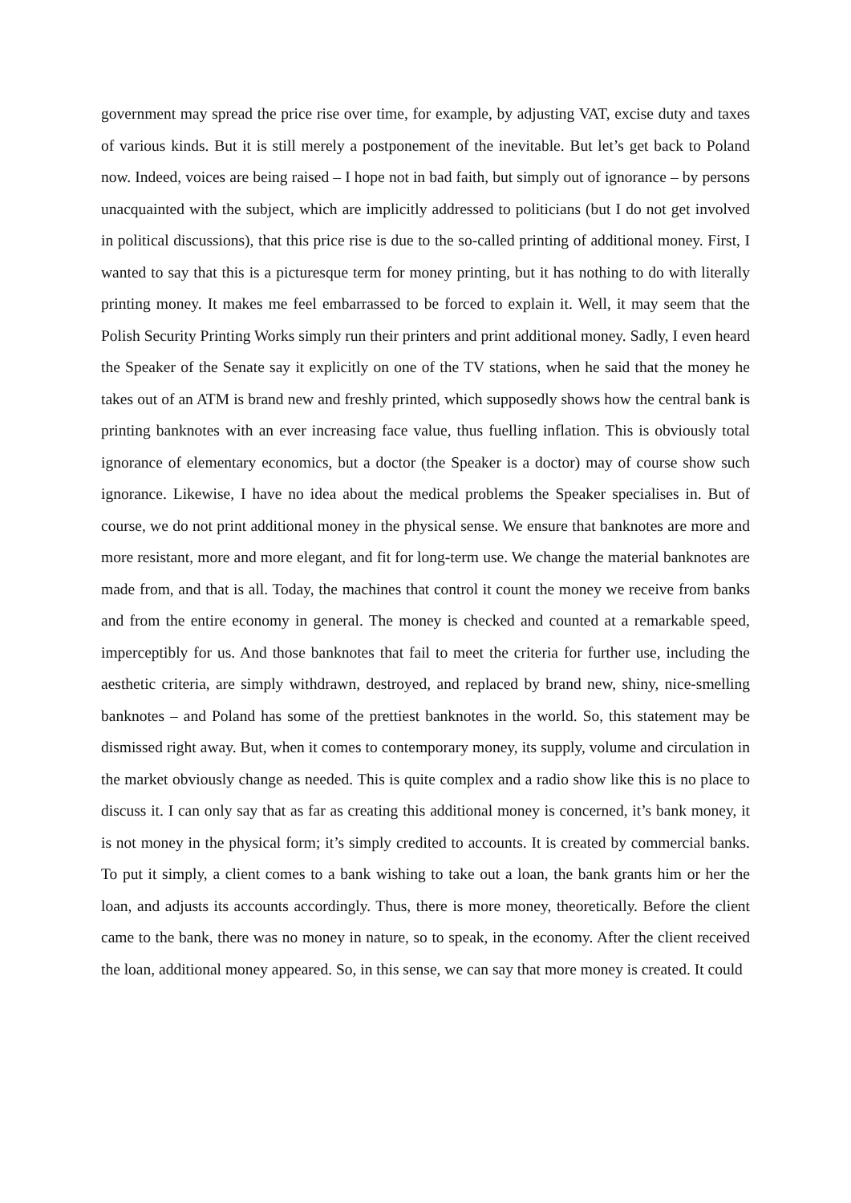government may spread the price rise over time, for example, by adjusting VAT, excise duty and taxes of various kinds. But it is still merely a postponement of the inevitable. But let’s get back to Poland now. Indeed, voices are being raised – I hope not in bad faith, but simply out of ignorance – by persons unacquainted with the subject, which are implicitly addressed to politicians (but I do not get involved in political discussions), that this price rise is due to the so-called printing of additional money. First, I wanted to say that this is a picturesque term for money printing, but it has nothing to do with literally printing money. It makes me feel embarrassed to be forced to explain it. Well, it may seem that the Polish Security Printing Works simply run their printers and print additional money. Sadly, I even heard the Speaker of the Senate say it explicitly on one of the TV stations, when he said that the money he takes out of an ATM is brand new and freshly printed, which supposedly shows how the central bank is printing banknotes with an ever increasing face value, thus fuelling inflation. This is obviously total ignorance of elementary economics, but a doctor (the Speaker is a doctor) may of course show such ignorance. Likewise, I have no idea about the medical problems the Speaker specialises in. But of course, we do not print additional money in the physical sense. We ensure that banknotes are more and more resistant, more and more elegant, and fit for long-term use. We change the material banknotes are made from, and that is all. Today, the machines that control it count the money we receive from banks and from the entire economy in general. The money is checked and counted at a remarkable speed, imperceptibly for us. And those banknotes that fail to meet the criteria for further use, including the aesthetic criteria, are simply withdrawn, destroyed, and replaced by brand new, shiny, nice-smelling banknotes – and Poland has some of the prettiest banknotes in the world. So, this statement may be dismissed right away. But, when it comes to contemporary money, its supply, volume and circulation in the market obviously change as needed. This is quite complex and a radio show like this is no place to discuss it. I can only say that as far as creating this additional money is concerned, it’s bank money, it is not money in the physical form; it’s simply credited to accounts. It is created by commercial banks. To put it simply, a client comes to a bank wishing to take out a loan, the bank grants him or her the loan, and adjusts its accounts accordingly. Thus, there is more money, theoretically. Before the client came to the bank, there was no money in nature, so to speak, in the economy. After the client received the loan, additional money appeared. So, in this sense, we can say that more money is created. It could